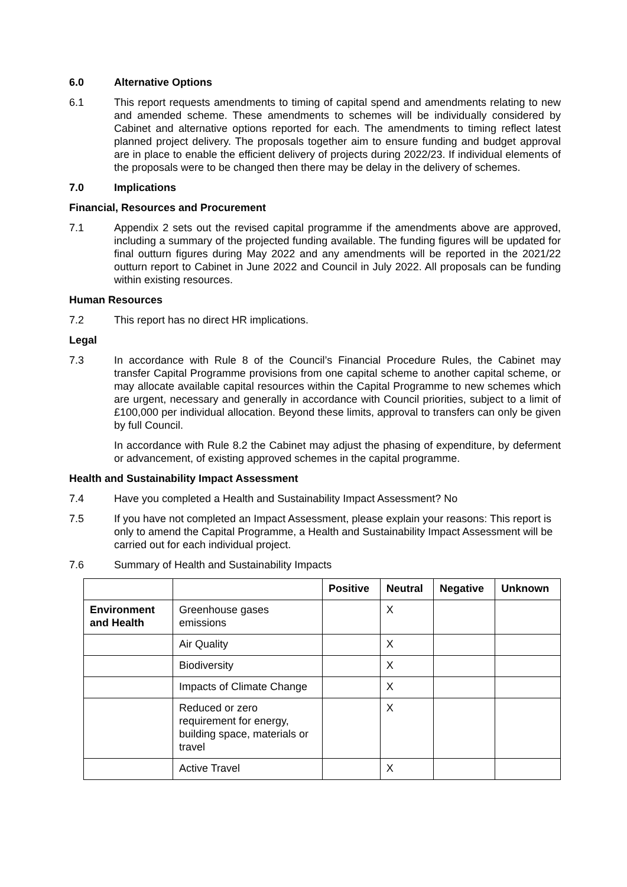6.0 Alternative Options
6.1 This report requests amendments to timing of capital spend and amendments relating to new and amended scheme. These amendments to schemes will be individually considered by Cabinet and alternative options reported for each. The amendments to timing reflect latest planned project delivery. The proposals together aim to ensure funding and budget approval are in place to enable the efficient delivery of projects during 2022/23. If individual elements of the proposals were to be changed then there may be delay in the delivery of schemes.
7.0 Implications
Financial, Resources and Procurement
7.1 Appendix 2 sets out the revised capital programme if the amendments above are approved, including a summary of the projected funding available. The funding figures will be updated for final outturn figures during May 2022 and any amendments will be reported in the 2021/22 outturn report to Cabinet in June 2022 and Council in July 2022. All proposals can be funding within existing resources.
Human Resources
7.2 This report has no direct HR implications.
Legal
7.3 In accordance with Rule 8 of the Council’s Financial Procedure Rules, the Cabinet may transfer Capital Programme provisions from one capital scheme to another capital scheme, or may allocate available capital resources within the Capital Programme to new schemes which are urgent, necessary and generally in accordance with Council priorities, subject to a limit of £100,000 per individual allocation. Beyond these limits, approval to transfers can only be given by full Council.
In accordance with Rule 8.2 the Cabinet may adjust the phasing of expenditure, by deferment or advancement, of existing approved schemes in the capital programme.
Health and Sustainability Impact Assessment
7.4 Have you completed a Health and Sustainability Impact Assessment? No
7.5 If you have not completed an Impact Assessment, please explain your reasons: This report is only to amend the Capital Programme, a Health and Sustainability Impact Assessment will be carried out for each individual project.
7.6 Summary of Health and Sustainability Impacts
| | | Positive | Neutral | Negative | Unknown |
| --- | --- | --- | --- | --- | --- |
| Environment and Health | Greenhouse gases emissions | | X | | |
| | Air Quality | | X | | |
| | Biodiversity | | X | | |
| | Impacts of Climate Change | | X | | |
| | Reduced or zero requirement for energy, building space, materials or travel | | X | | |
| | Active Travel | | X | | |